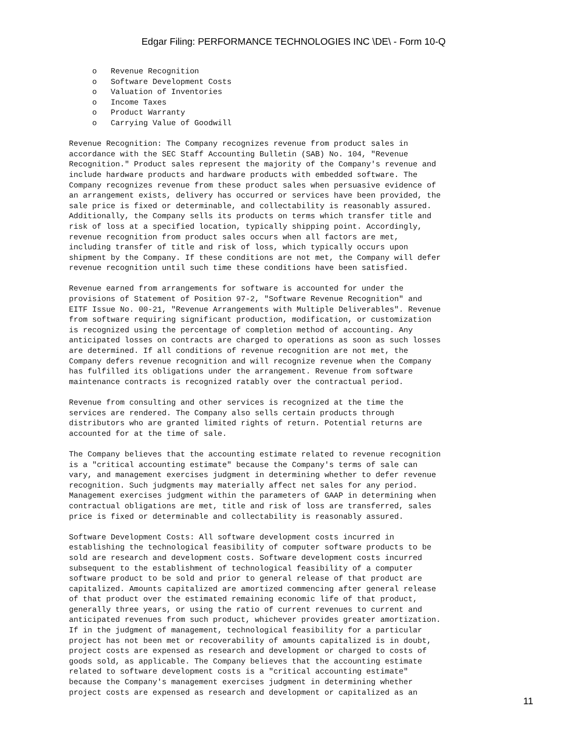Edgar Filing: PERFORMANCE TECHNOLOGIES INC \DE\ - Form 10-Q
     o   Revenue Recognition
     o   Software Development Costs
     o   Valuation of Inventories
     o   Income Taxes
     o   Product Warranty
     o   Carrying Value of Goodwill

Revenue Recognition: The Company recognizes revenue from product sales in
accordance with the SEC Staff Accounting Bulletin (SAB) No. 104, "Revenue
Recognition." Product sales represent the majority of the Company's revenue and
include hardware products and hardware products with embedded software. The
Company recognizes revenue from these product sales when persuasive evidence of
an arrangement exists, delivery has occurred or services have been provided, the
sale price is fixed or determinable, and collectability is reasonably assured.
Additionally, the Company sells its products on terms which transfer title and
risk of loss at a specified location, typically shipping point. Accordingly,
revenue recognition from product sales occurs when all factors are met,
including transfer of title and risk of loss, which typically occurs upon
shipment by the Company. If these conditions are not met, the Company will defer
revenue recognition until such time these conditions have been satisfied.

Revenue earned from arrangements for software is accounted for under the
provisions of Statement of Position 97-2, "Software Revenue Recognition" and
EITF Issue No. 00-21, "Revenue Arrangements with Multiple Deliverables". Revenue
from software requiring significant production, modification, or customization
is recognized using the percentage of completion method of accounting. Any
anticipated losses on contracts are charged to operations as soon as such losses
are determined. If all conditions of revenue recognition are not met, the
Company defers revenue recognition and will recognize revenue when the Company
has fulfilled its obligations under the arrangement. Revenue from software
maintenance contracts is recognized ratably over the contractual period.

Revenue from consulting and other services is recognized at the time the
services are rendered. The Company also sells certain products through
distributors who are granted limited rights of return. Potential returns are
accounted for at the time of sale.

The Company believes that the accounting estimate related to revenue recognition
is a "critical accounting estimate" because the Company's terms of sale can
vary, and management exercises judgment in determining whether to defer revenue
recognition. Such judgments may materially affect net sales for any period.
Management exercises judgment within the parameters of GAAP in determining when
contractual obligations are met, title and risk of loss are transferred, sales
price is fixed or determinable and collectability is reasonably assured.

Software Development Costs: All software development costs incurred in
establishing the technological feasibility of computer software products to be
sold are research and development costs. Software development costs incurred
subsequent to the establishment of technological feasibility of a computer
software product to be sold and prior to general release of that product are
capitalized. Amounts capitalized are amortized commencing after general release
of that product over the estimated remaining economic life of that product,
generally three years, or using the ratio of current revenues to current and
anticipated revenues from such product, whichever provides greater amortization.
If in the judgment of management, technological feasibility for a particular
project has not been met or recoverability of amounts capitalized is in doubt,
project costs are expensed as research and development or charged to costs of
goods sold, as applicable. The Company believes that the accounting estimate
related to software development costs is a "critical accounting estimate"
because the Company's management exercises judgment in determining whether
project costs are expensed as research and development or capitalized as an
11